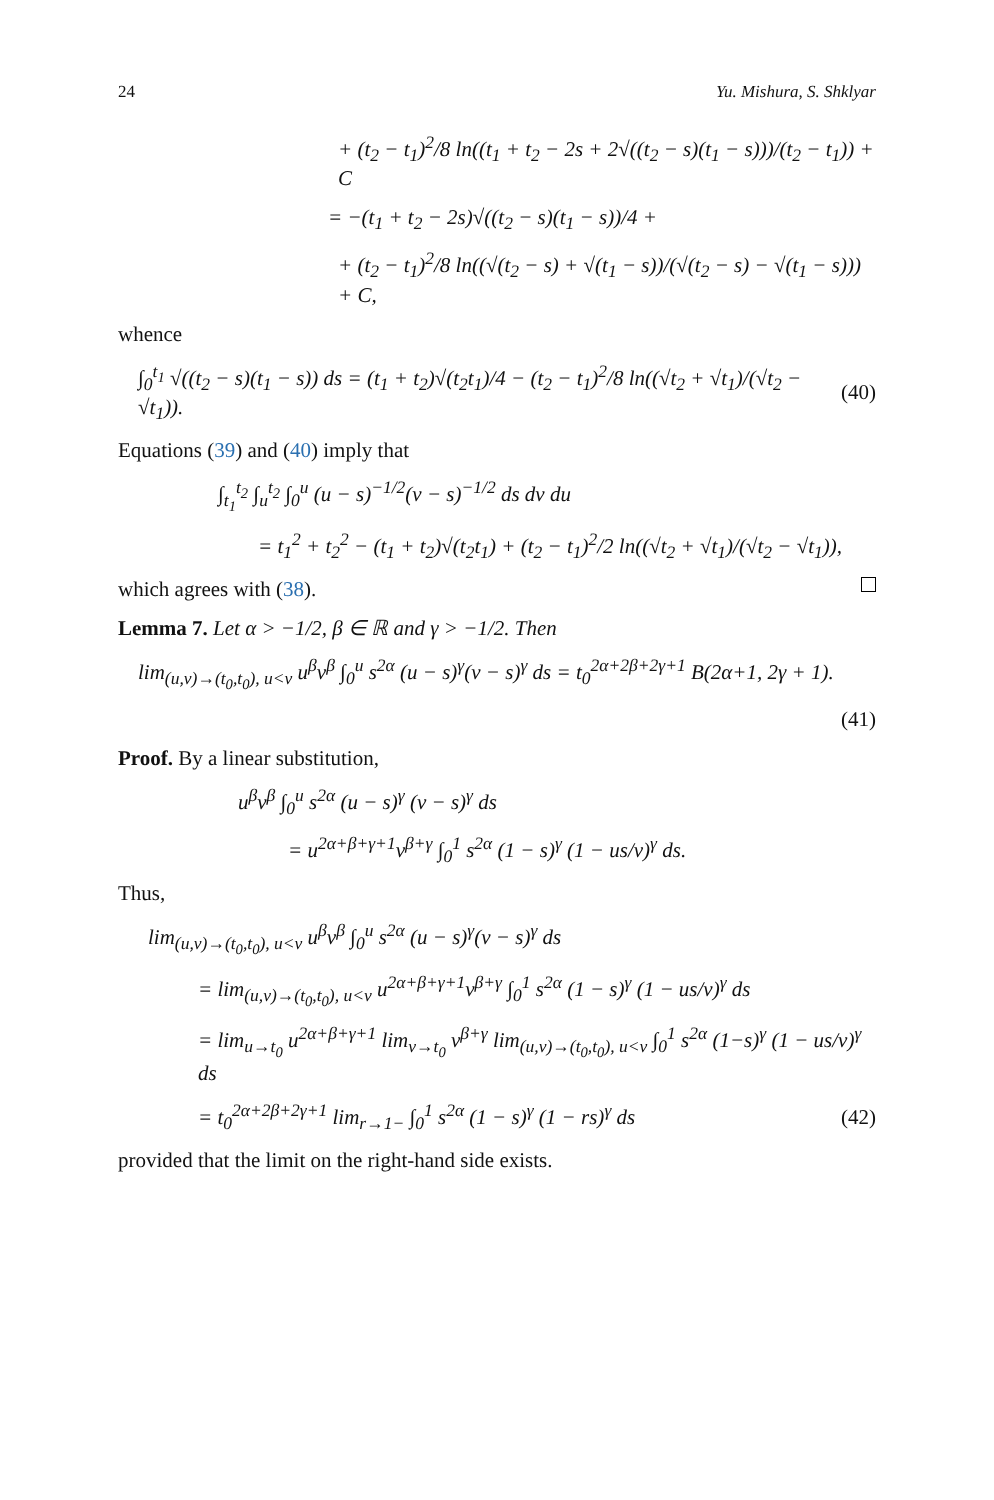24 Yu. Mishura, S. Shklyar
+ (t<sub>2</sub> − t<sub>1</sub>)<sup>2</sup>/8 ln((t<sub>1</sub> + t<sub>2</sub> − 2s + 2√((t<sub>2</sub> − s)(t<sub>1</sub> − s)))/(t<sub>2</sub> − t<sub>1</sub>)) + C
= −(t<sub>1</sub> + t<sub>2</sub> − 2s)√((t<sub>2</sub> − s)(t<sub>1</sub> − s))/4 +
+ (t<sub>2</sub> − t<sub>1</sub>)<sup>2</sup>/8 ln((√(t<sub>2</sub> − s) + √(t<sub>1</sub> − s))/(√(t<sub>2</sub> − s) − √(t<sub>1</sub> − s))) + C,
whence
∫<sub>0</sub><sup>t<sub>1</sub></sup> √((t<sub>2</sub> − s)(t<sub>1</sub> − s)) ds = (t<sub>1</sub> + t<sub>2</sub>)√(t<sub>2</sub>t<sub>1</sub>)/4 − (t<sub>2</sub> − t<sub>1</sub>)<sup>2</sup>/8 ln((√t<sub>2</sub> + √t<sub>1</sub>)/(√t<sub>2</sub> − √t<sub>1</sub>)).
(40)
Equations (39) and (40) imply that
∫<sub>t<sub>1</sub></sub><sup>t<sub>2</sub></sup> ∫<sub>u</sub><sup>t<sub>2</sub></sup> ∫<sub>0</sub><sup>u</sup> (u − s)<sup>−1/2</sup>(v − s)<sup>−1/2</sup> ds dv du
= t<sub>1</sub><sup>2</sup> + t<sub>2</sub><sup>2</sup> − (t<sub>1</sub> + t<sub>2</sub>)√(t<sub>2</sub>t<sub>1</sub>) + (t<sub>2</sub> − t<sub>1</sub>)<sup>2</sup>/2 ln((√t<sub>2</sub> + √t<sub>1</sub>)/(√t<sub>2</sub> − √t<sub>1</sub>)),
which agrees with (38).
Lemma 7. Let α > −1/2, β ∈ ℝ and γ > −1/2. Then
lim<sub>(u,v)→(t<sub>0</sub>,t<sub>0</sub>), u<v</sub> u<sup>β</sup>v<sup>β</sup> ∫<sub>0</sub><sup>u</sup> s<sup>2α</sup> (u − s)<sup>γ</sup>(v − s)<sup>γ</sup> ds = t<sub>0</sub><sup>2α+2β+2γ+1</sup> B(2α+1, 2γ + 1).
(41)
Proof. By a linear substitution,
u<sup>β</sup>v<sup>β</sup> ∫<sub>0</sub><sup>u</sup> s<sup>2α</sup> (u − s)<sup>γ</sup> (v − s)<sup>γ</sup> ds
= u<sup>2α+β+γ+1</sup>v<sup>β+γ</sup> ∫<sub>0</sub><sup>1</sup> s<sup>2α</sup> (1 − s)<sup>γ</sup> (1 − us/v)<sup>γ</sup> ds.
Thus,
lim<sub>(u,v)→(t<sub>0</sub>,t<sub>0</sub>), u<v</sub> u<sup>β</sup>v<sup>β</sup> ∫<sub>0</sub><sup>u</sup> s<sup>2α</sup> (u − s)<sup>γ</sup>(v − s)<sup>γ</sup> ds
= lim<sub>(u,v)→(t<sub>0</sub>,t<sub>0</sub>), u<v</sub> u<sup>2α+β+γ+1</sup>v<sup>β+γ</sup> ∫<sub>0</sub><sup>1</sup> s<sup>2α</sup> (1 − s)<sup>γ</sup> (1 − us/v)<sup>γ</sup> ds
= lim<sub>u→t<sub>0</sub></sub> u<sup>2α+β+γ+1</sup> lim<sub>v→t<sub>0</sub></sub> v<sup>β+γ</sup> lim<sub>(u,v)→(t<sub>0</sub>,t<sub>0</sub>), u<v</sub> ∫<sub>0</sub><sup>1</sup> s<sup>2α</sup> (1−s)<sup>γ</sup> (1 − us/v)<sup>γ</sup> ds
= t<sub>0</sub><sup>2α+2β+2γ+1</sup> lim<sub>r→1−</sub> ∫<sub>0</sub><sup>1</sup> s<sup>2α</sup> (1 − s)<sup>γ</sup> (1 − rs)<sup>γ</sup> ds
(42)
provided that the limit on the right-hand side exists.